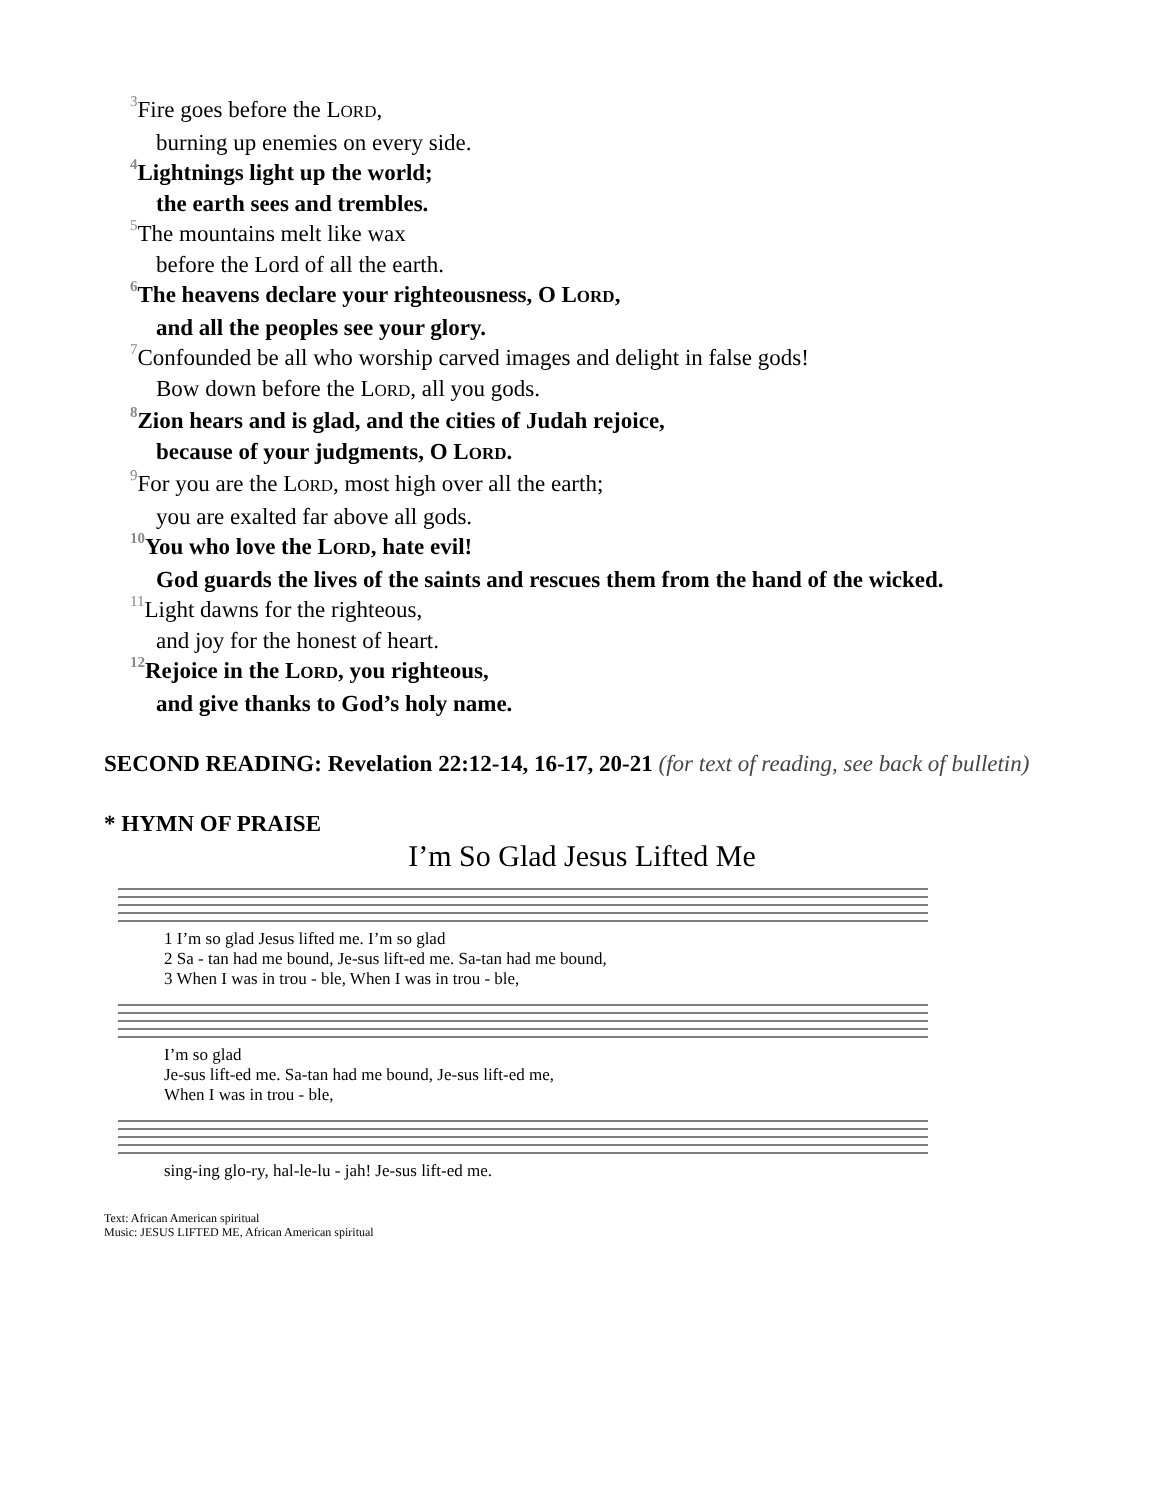<sup>3</sup> Fire goes before the LORD,
burning up enemies on every side.
<sup>4</sup> Lightnings light up the world;
the earth sees and trembles.
<sup>5</sup> The mountains melt like wax
before the Lord of all the earth.
<sup>6</sup> The heavens declare your righteousness, O LORD,
and all the peoples see your glory.
<sup>7</sup> Confounded be all who worship carved images and delight in false gods!
Bow down before the LORD, all you gods.
<sup>8</sup> Zion hears and is glad, and the cities of Judah rejoice,
because of your judgments, O LORD.
<sup>9</sup> For you are the LORD, most high over all the earth;
you are exalted far above all gods.
<sup>10</sup> You who love the LORD, hate evil!
God guards the lives of the saints and rescues them from the hand of the wicked.
<sup>11</sup> Light dawns for the righteous,
and joy for the honest of heart.
<sup>12</sup> Rejoice in the LORD, you righteous,
and give thanks to God’s holy name.
SECOND READING: Revelation 22:12-14, 16-17, 20-21 (for text of reading, see back of bulletin)
* HYMN OF PRAISE
I’m So Glad Jesus Lifted Me
1 I’m so glad Jesus lifted me. I’m so glad
2 Sa - tan had me bound, Je-sus lift-ed me. Sa-tan had me bound,
3 When I was in trou - ble, When I was in trou - ble,
I’m so glad
Je-sus lift-ed me. Sa-tan had me bound, Je-sus lift-ed me,
When I was in trou - ble,
sing-ing glo-ry, hal-le-lu - jah! Je-sus lift-ed me.
Text: African American spiritual
Music: JESUS LIFTED ME, African American spiritual